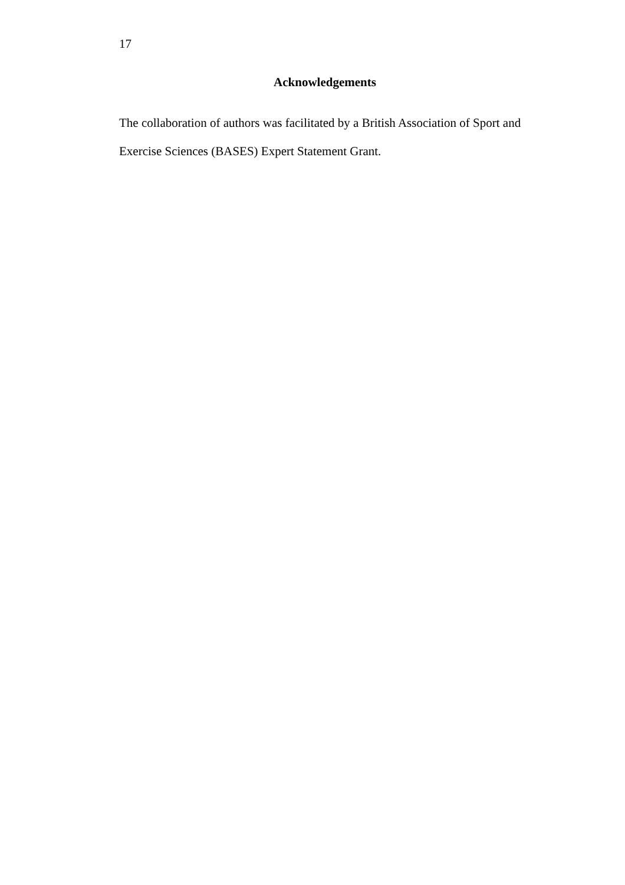17
Acknowledgements
The collaboration of authors was facilitated by a British Association of Sport and Exercise Sciences (BASES) Expert Statement Grant.